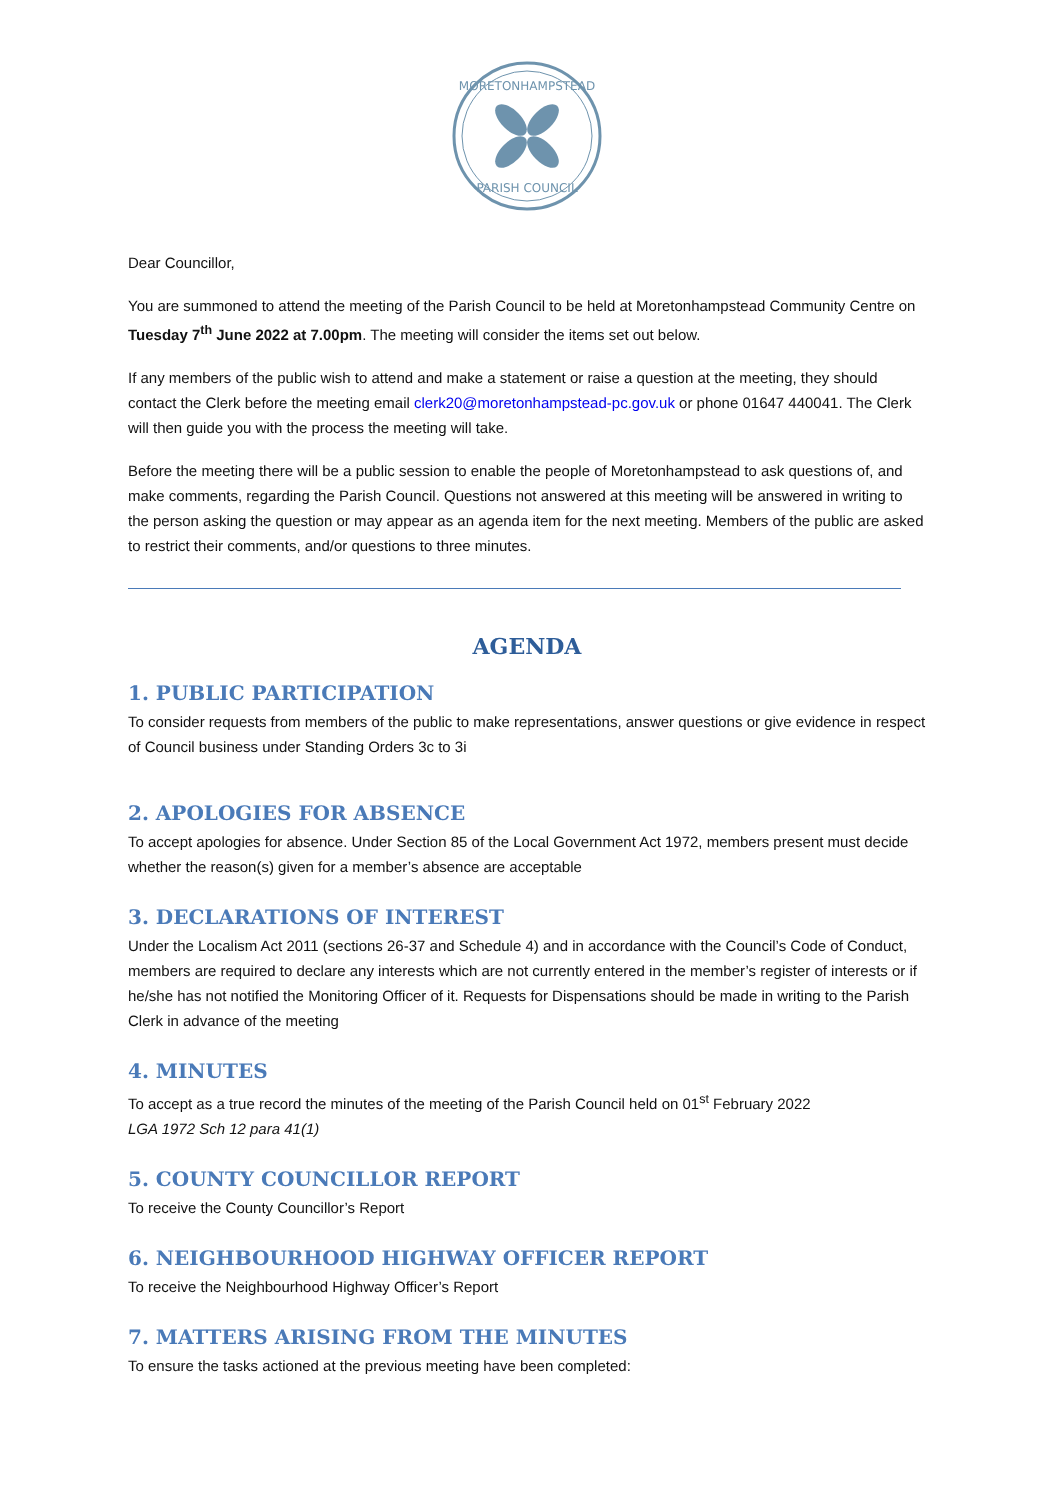MORETONHAMPSTEAD
PARISH COUNCIL
Dear Councillor,
You are summoned to attend the meeting of the Parish Council to be held at Moretonhampstead Community Centre on Tuesday 7<sup>th</sup> June 2022 at 7.00pm. The meeting will consider the items set out below.
If any members of the public wish to attend and make a statement or raise a question at the meeting, they should contact the Clerk before the meeting email clerk20@moretonhampstead-pc.gov.uk or phone 01647 440041. The Clerk will then guide you with the process the meeting will take.
Before the meeting there will be a public session to enable the people of Moretonhampstead to ask questions of, and make comments, regarding the Parish Council. Questions not answered at this meeting will be answered in writing to the person asking the question or may appear as an agenda item for the next meeting. Members of the public are asked to restrict their comments, and/or questions to three minutes.
AGENDA
1. PUBLIC PARTICIPATION
To consider requests from members of the public to make representations, answer questions or give evidence in respect of Council business under Standing Orders 3c to 3i
2. APOLOGIES FOR ABSENCE
To accept apologies for absence. Under Section 85 of the Local Government Act 1972, members present must decide whether the reason(s) given for a member’s absence are acceptable
3. DECLARATIONS OF INTEREST
Under the Localism Act 2011 (sections 26-37 and Schedule 4) and in accordance with the Council’s Code of Conduct, members are required to declare any interests which are not currently entered in the member’s register of interests or if he/she has not notified the Monitoring Officer of it. Requests for Dispensations should be made in writing to the Parish Clerk in advance of the meeting
4. MINUTES
To accept as a true record the minutes of the meeting of the Parish Council held on 01<sup>st</sup> February 2022
LGA 1972 Sch 12 para 41(1)
5. COUNTY COUNCILLOR REPORT
To receive the County Councillor’s Report
6. NEIGHBOURHOOD HIGHWAY OFFICER REPORT
To receive the Neighbourhood Highway Officer’s Report
7. MATTERS ARISING FROM THE MINUTES
To ensure the tasks actioned at the previous meeting have been completed: